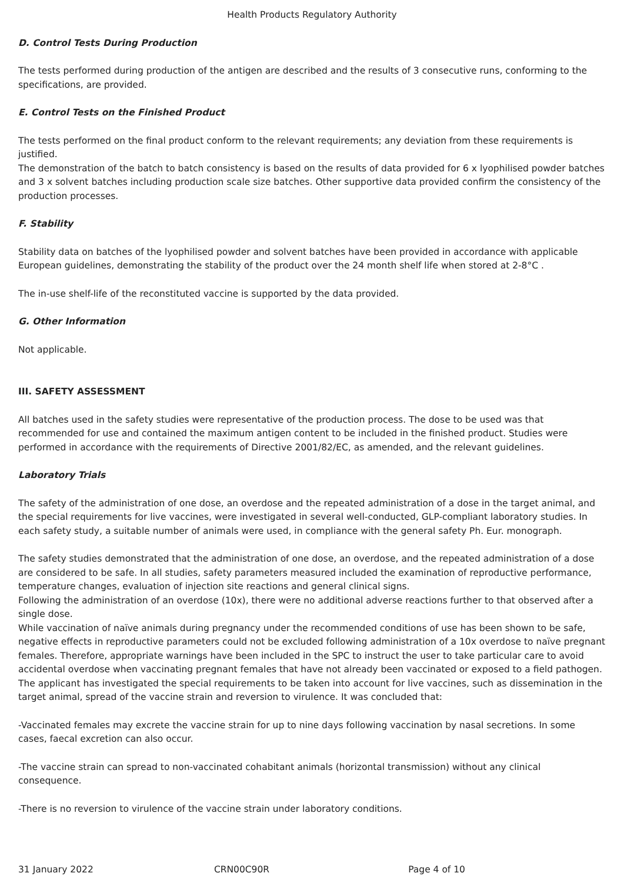Health Products Regulatory Authority
D. Control Tests During Production
The tests performed during production of the antigen are described and the results of 3 consecutive runs, conforming to the specifications, are provided.
E. Control Tests on the Finished Product
The tests performed on the final product conform to the relevant requirements; any deviation from these requirements is justified.
The demonstration of the batch to batch consistency is based on the results of data provided for 6 x lyophilised powder batches and 3 x solvent batches including production scale size batches. Other supportive data provided confirm the consistency of the production processes.
F. Stability
Stability data on batches of the lyophilised powder and solvent batches have been provided in accordance with applicable European guidelines, demonstrating the stability of the product over the 24 month shelf life when stored at 2-8°C .
The in-use shelf-life of the reconstituted vaccine is supported by the data provided.
G. Other Information
Not applicable.
III. SAFETY ASSESSMENT
All batches used in the safety studies were representative of the production process. The dose to be used was that recommended for use and contained the maximum antigen content to be included in the finished product. Studies were performed in accordance with the requirements of Directive 2001/82/EC, as amended, and the relevant guidelines.
Laboratory Trials
The safety of the administration of one dose, an overdose and the repeated administration of a dose in the target animal, and the special requirements for live vaccines, were investigated in several well-conducted, GLP-compliant laboratory studies. In each safety study, a suitable number of animals were used, in compliance with the general safety Ph. Eur. monograph.
The safety studies demonstrated that the administration of one dose, an overdose, and the repeated administration of a dose are considered to be safe. In all studies, safety parameters measured included the examination of reproductive performance, temperature changes, evaluation of injection site reactions and general clinical signs.
Following the administration of an overdose (10x), there were no additional adverse reactions further to that observed after a single dose.
While vaccination of naïve animals during pregnancy under the recommended conditions of use has been shown to be safe, negative effects in reproductive parameters could not be excluded following administration of a 10x overdose to naïve pregnant females. Therefore, appropriate warnings have been included in the SPC to instruct the user to take particular care to avoid accidental overdose when vaccinating pregnant females that have not already been vaccinated or exposed to a field pathogen. The applicant has investigated the special requirements to be taken into account for live vaccines, such as dissemination in the target animal, spread of the vaccine strain and reversion to virulence. It was concluded that:
-Vaccinated females may excrete the vaccine strain for up to nine days following vaccination by nasal secretions. In some cases, faecal excretion can also occur.
-The vaccine strain can spread to non-vaccinated cohabitant animals (horizontal transmission) without any clinical consequence.
-There is no reversion to virulence of the vaccine strain under laboratory conditions.
31 January 2022 CRN00C90R Page 4 of 10